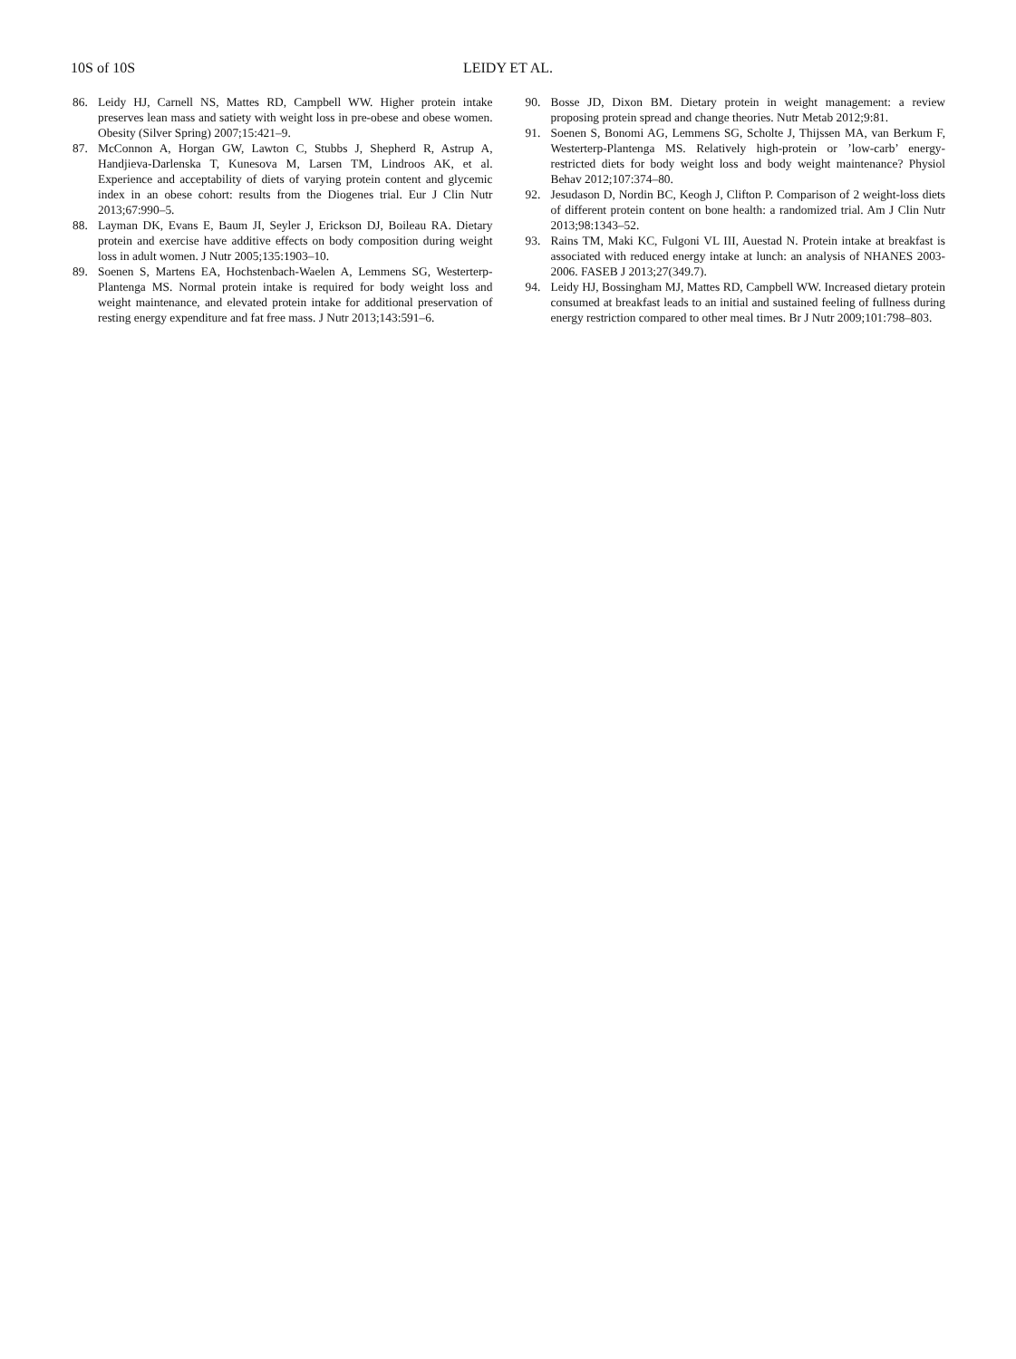10S of 10S LEIDY ET AL.
86. Leidy HJ, Carnell NS, Mattes RD, Campbell WW. Higher protein intake preserves lean mass and satiety with weight loss in pre-obese and obese women. Obesity (Silver Spring) 2007;15:421–9.
87. McConnon A, Horgan GW, Lawton C, Stubbs J, Shepherd R, Astrup A, Handjieva-Darlenska T, Kunesova M, Larsen TM, Lindroos AK, et al. Experience and acceptability of diets of varying protein content and glycemic index in an obese cohort: results from the Diogenes trial. Eur J Clin Nutr 2013;67:990–5.
88. Layman DK, Evans E, Baum JI, Seyler J, Erickson DJ, Boileau RA. Dietary protein and exercise have additive effects on body composition during weight loss in adult women. J Nutr 2005;135:1903–10.
89. Soenen S, Martens EA, Hochstenbach-Waelen A, Lemmens SG, Westerterp-Plantenga MS. Normal protein intake is required for body weight loss and weight maintenance, and elevated protein intake for additional preservation of resting energy expenditure and fat free mass. J Nutr 2013;143:591–6.
90. Bosse JD, Dixon BM. Dietary protein in weight management: a review proposing protein spread and change theories. Nutr Metab 2012;9:81.
91. Soenen S, Bonomi AG, Lemmens SG, Scholte J, Thijssen MA, van Berkum F, Westerterp-Plantenga MS. Relatively high-protein or ’low-carb’ energy-restricted diets for body weight loss and body weight maintenance? Physiol Behav 2012;107:374–80.
92. Jesudason D, Nordin BC, Keogh J, Clifton P. Comparison of 2 weight-loss diets of different protein content on bone health: a randomized trial. Am J Clin Nutr 2013;98:1343–52.
93. Rains TM, Maki KC, Fulgoni VL III, Auestad N. Protein intake at breakfast is associated with reduced energy intake at lunch: an analysis of NHANES 2003-2006. FASEB J 2013;27(349.7).
94. Leidy HJ, Bossingham MJ, Mattes RD, Campbell WW. Increased dietary protein consumed at breakfast leads to an initial and sustained feeling of fullness during energy restriction compared to other meal times. Br J Nutr 2009;101:798–803.